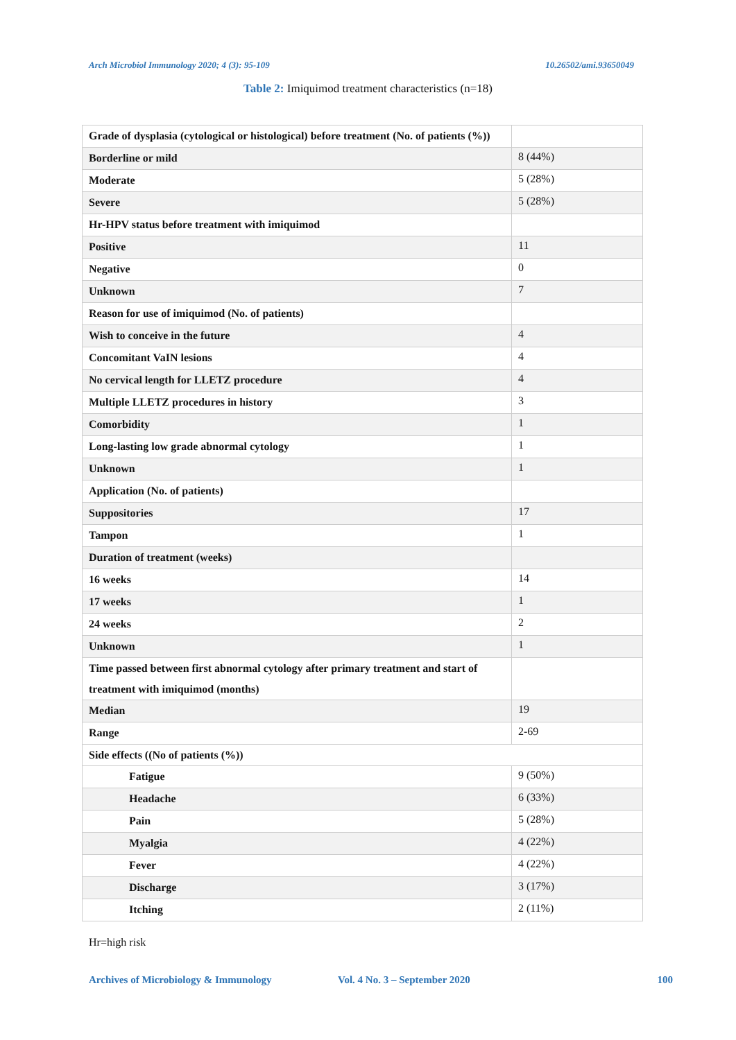Arch Microbiol Immunology 2020; 4 (3): 95-109 10.26502/ami.93650049
Table 2: Imiquimod treatment characteristics (n=18)
| Grade of dysplasia (cytological or histological) before treatment (No. of patients (%)) | |
| Borderline or mild | 8 (44%) |
| Moderate | 5 (28%) |
| Severe | 5 (28%) |
| Hr-HPV status before treatment with imiquimod | |
| Positive | 11 |
| Negative | 0 |
| Unknown | 7 |
| Reason for use of imiquimod (No. of patients) | |
| Wish to conceive in the future | 4 |
| Concomitant VaIN lesions | 4 |
| No cervical length for LLETZ procedure | 4 |
| Multiple LLETZ procedures in history | 3 |
| Comorbidity | 1 |
| Long-lasting low grade abnormal cytology | 1 |
| Unknown | 1 |
| Application (No. of patients) | |
| Suppositories | 17 |
| Tampon | 1 |
| Duration of treatment (weeks) | |
| 16 weeks | 14 |
| 17 weeks | 1 |
| 24 weeks | 2 |
| Unknown | 1 |
| Time passed between first abnormal cytology after primary treatment and start of treatment with imiquimod (months) | |
| Median | 19 |
| Range | 2-69 |
| Side effects ((No of patients (%)) | |
| Fatigue | 9 (50%) |
| Headache | 6 (33%) |
| Pain | 5 (28%) |
| Myalgia | 4 (22%) |
| Fever | 4 (22%) |
| Discharge | 3 (17%) |
| Itching | 2 (11%) |
Hr=high risk
Archives of Microbiology & Immunology Vol. 4 No. 3 – September 2020 100